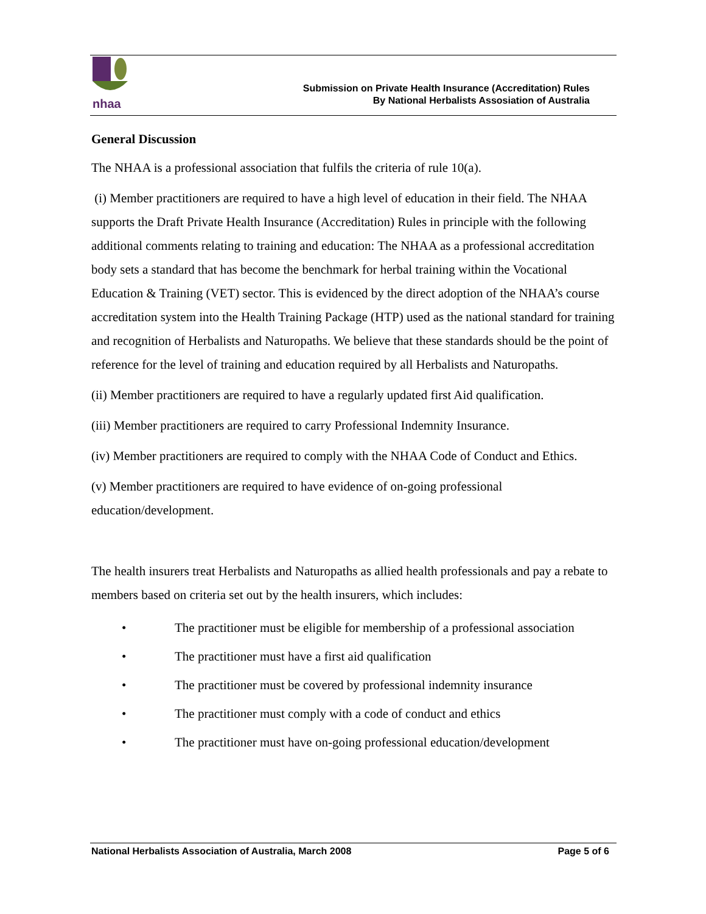nhaa
Submission on Private Health Insurance (Accreditation) Rules
By National Herbalists Assosiation of Australia
General Discussion
The NHAA is a professional association that fulfils the criteria of rule 10(a).
(i) Member practitioners are required to have a high level of education in their field. The NHAA supports the Draft Private Health Insurance (Accreditation) Rules in principle with the following additional comments relating to training and education: The NHAA as a professional accreditation body sets a standard that has become the benchmark for herbal training within the Vocational Education & Training (VET) sector. This is evidenced by the direct adoption of the NHAA’s course accreditation system into the Health Training Package (HTP) used as the national standard for training and recognition of Herbalists and Naturopaths. We believe that these standards should be the point of reference for the level of training and education required by all Herbalists and Naturopaths.
(ii) Member practitioners are required to have a regularly updated first Aid qualification.
(iii) Member practitioners are required to carry Professional Indemnity Insurance.
(iv) Member practitioners are required to comply with the NHAA Code of Conduct and Ethics.
(v) Member practitioners are required to have evidence of on-going professional education/development.
The health insurers treat Herbalists and Naturopaths as allied health professionals and pay a rebate to members based on criteria set out by the health insurers, which includes:
• The practitioner must be eligible for membership of a professional association
• The practitioner must have a first aid qualification
• The practitioner must be covered by professional indemnity insurance
• The practitioner must comply with a code of conduct and ethics
• The practitioner must have on-going professional education/development
National Herbalists Association of Australia, March 2008 Page 5 of 6